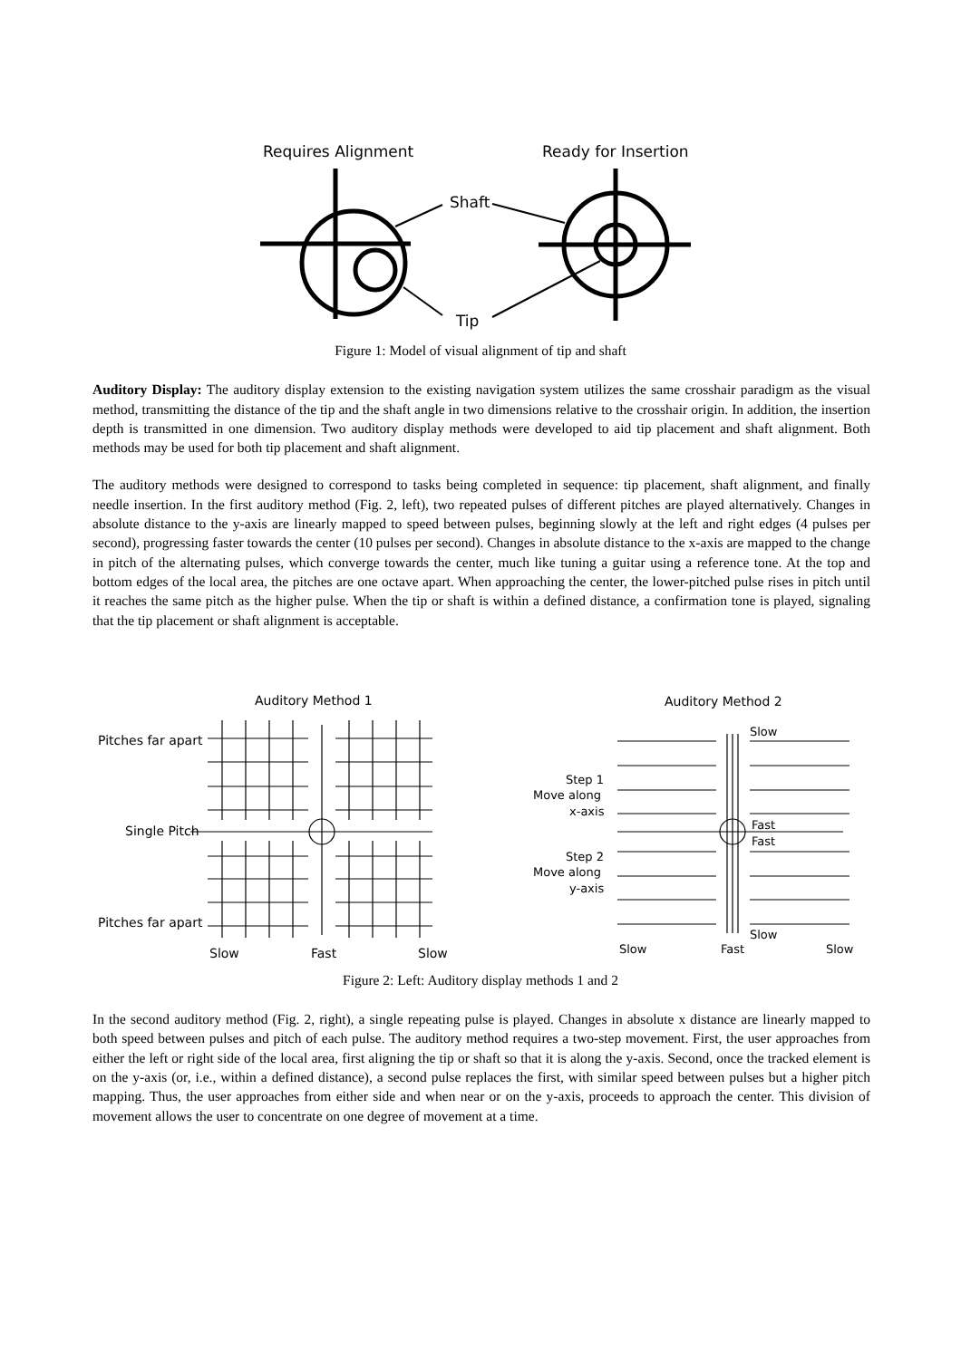Requires Alignment
Ready for Insertion
Shaft
Tip
Figure 1: Model of visual alignment of tip and shaft
Auditory Display: The auditory display extension to the existing navigation system utilizes the same crosshair paradigm as the visual method, transmitting the distance of the tip and the shaft angle in two dimensions relative to the crosshair origin. In addition, the insertion depth is transmitted in one dimension. Two auditory display methods were developed to aid tip placement and shaft alignment. Both methods may be used for both tip placement and shaft alignment.
The auditory methods were designed to correspond to tasks being completed in sequence: tip placement, shaft alignment, and finally needle insertion. In the first auditory method (Fig. 2, left), two repeated pulses of different pitches are played alternatively. Changes in absolute distance to the y-axis are linearly mapped to speed between pulses, beginning slowly at the left and right edges (4 pulses per second), progressing faster towards the center (10 pulses per second). Changes in absolute distance to the x-axis are mapped to the change in pitch of the alternating pulses, which converge towards the center, much like tuning a guitar using a reference tone. At the top and bottom edges of the local area, the pitches are one octave apart. When approaching the center, the lower-pitched pulse rises in pitch until it reaches the same pitch as the higher pulse. When the tip or shaft is within a defined distance, a confirmation tone is played, signaling that the tip placement or shaft alignment is acceptable.
Auditory Method 1
Auditory Method 2
Pitches far apart
Single Pitch
Pitches far apart
Slow
Fast
Slow
Slow
Step 1
Move along
x-axis
Fast
Fast
Step 2
Move along
y-axis
Slow
Slow
Fast
Slow
Figure 2: Left: Auditory display methods 1 and 2
In the second auditory method (Fig. 2, right), a single repeating pulse is played. Changes in absolute x distance are linearly mapped to both speed between pulses and pitch of each pulse. The auditory method requires a two-step movement. First, the user approaches from either the left or right side of the local area, first aligning the tip or shaft so that it is along the y-axis. Second, once the tracked element is on the y-axis (or, i.e., within a defined distance), a second pulse replaces the first, with similar speed between pulses but a higher pitch mapping. Thus, the user approaches from either side and when near or on the y-axis, proceeds to approach the center. This division of movement allows the user to concentrate on one degree of movement at a time.